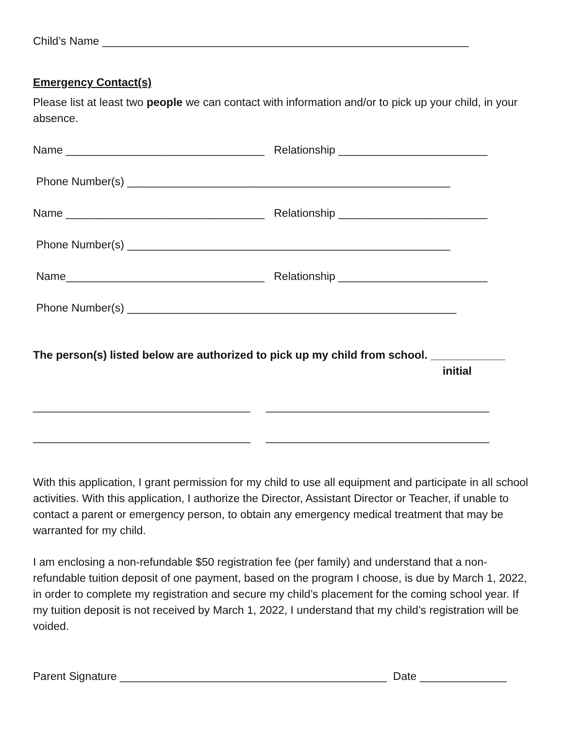Child’s Name ___________________________________________________________
Emergency Contact(s)
Please list at least two people we can contact with information and/or to pick up your child, in your absence.
Name ________________________________ Relationship ________________________
Phone Number(s) ____________________________________________________
Name ________________________________ Relationship ________________________
Phone Number(s) ____________________________________________________
Name________________________________ Relationship ________________________
Phone Number(s) _____________________________________________________
The person(s) listed below are authorized to pick up my child from school. ____________
initial
___________________________________ ____________________________________
___________________________________ ____________________________________
With this application, I grant permission for my child to use all equipment and participate in all school activities. With this application, I authorize the Director, Assistant Director or Teacher, if unable to contact a parent or emergency person, to obtain any emergency medical treatment that may be warranted for my child.
I am enclosing a non-refundable $50 registration fee (per family) and understand that a non-refundable tuition deposit of one payment, based on the program I choose, is due by March 1, 2022, in order to complete my registration and secure my child’s placement for the coming school year. If my tuition deposit is not received by March 1, 2022, I understand that my child’s registration will be voided.
Parent Signature ___________________________________________ Date ______________